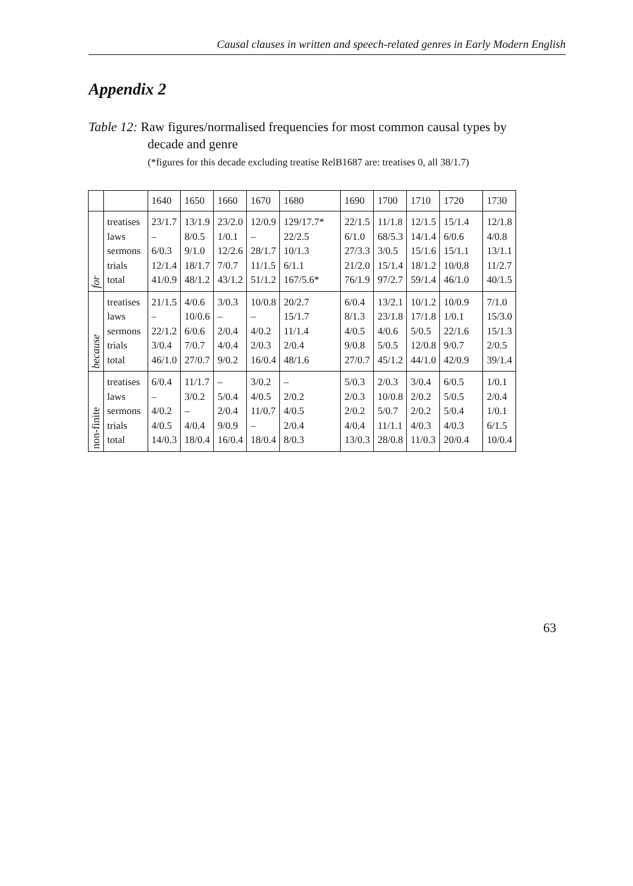Causal clauses in written and speech-related genres in Early Modern English
Appendix 2
Table 12: Raw figures/normalised frequencies for most common causal types by
decade and genre
(*figures for this decade excluding treatise RelB1687 are: treatises 0, all 38/1.7)
| | | 1640 | 1650 | 1660 | 1670 | 1680 | 1690 | 1700 | 1710 | 1720 | 1730 |
| --- | --- | --- | --- | --- | --- | --- | --- | --- | --- | --- | --- |
| for | treatises laws sermons trials total | 23/1.7 – 6/0.3 12/1.4 41/0.9 | 13/1.9 8/0.5 9/1.0 18/1.7 48/1.2 | 23/2.0 1/0.1 12/2.6 7/0.7 43/1.2 | 12/0.9 – 28/1.7 11/1.5 51/1.2 | 129/17.7* 22/2.5 10/1.3 6/1.1 167/5.6* | 22/1.5 6/1.0 27/3.3 21/2.0 76/1.9 | 11/1.8 68/5.3 3/0.5 15/1.4 97/2.7 | 12/1.5 14/1.4 15/1.6 18/1.2 59/1.4 | 15/1.4 6/0.6 15/1.1 10/0.8 46/1.0 | 12/1.8 4/0.8 13/1.1 11/2.7 40/1.5 |
| because | treatises laws sermons trials total | 21/1.5 – 22/1.2 3/0.4 46/1.0 | 4/0.6 10/0.6 6/0.6 7/0.7 27/0.7 | 3/0.3 – 2/0.4 4/0.4 9/0.2 | 10/0.8 – 4/0.2 2/0.3 16/0.4 | 20/2.7 15/1.7 11/1.4 2/0.4 48/1.6 | 6/0.4 8/1.3 4/0.5 9/0.8 27/0.7 | 13/2.1 23/1.8 4/0.6 5/0.5 45/1.2 | 10/1.2 17/1.8 5/0.5 12/0.8 44/1.0 | 10/0.9 1/0.1 22/1.6 9/0.7 42/0.9 | 7/1.0 15/3.0 15/1.3 2/0.5 39/1.4 |
| non-finite | treatises laws sermons trials total | 6/0.4 – 4/0.2 4/0.5 14/0.3 | 11/1.7 3/0.2 – 4/0.4 18/0.4 | – 5/0.4 2/0.4 9/0.9 16/0.4 | 3/0.2 4/0.5 11/0.7 – 18/0.4 | – 2/0.2 4/0.5 2/0.4 8/0.3 | 5/0.3 2/0.3 2/0.2 4/0.4 13/0.3 | 2/0.3 10/0.8 5/0.7 11/1.1 28/0.8 | 3/0.4 2/0.2 2/0.2 4/0.3 11/0.3 | 6/0.5 5/0.5 5/0.4 4/0.3 20/0.4 | 1/0.1 2/0.4 1/0.1 6/1.5 10/0.4 |
63